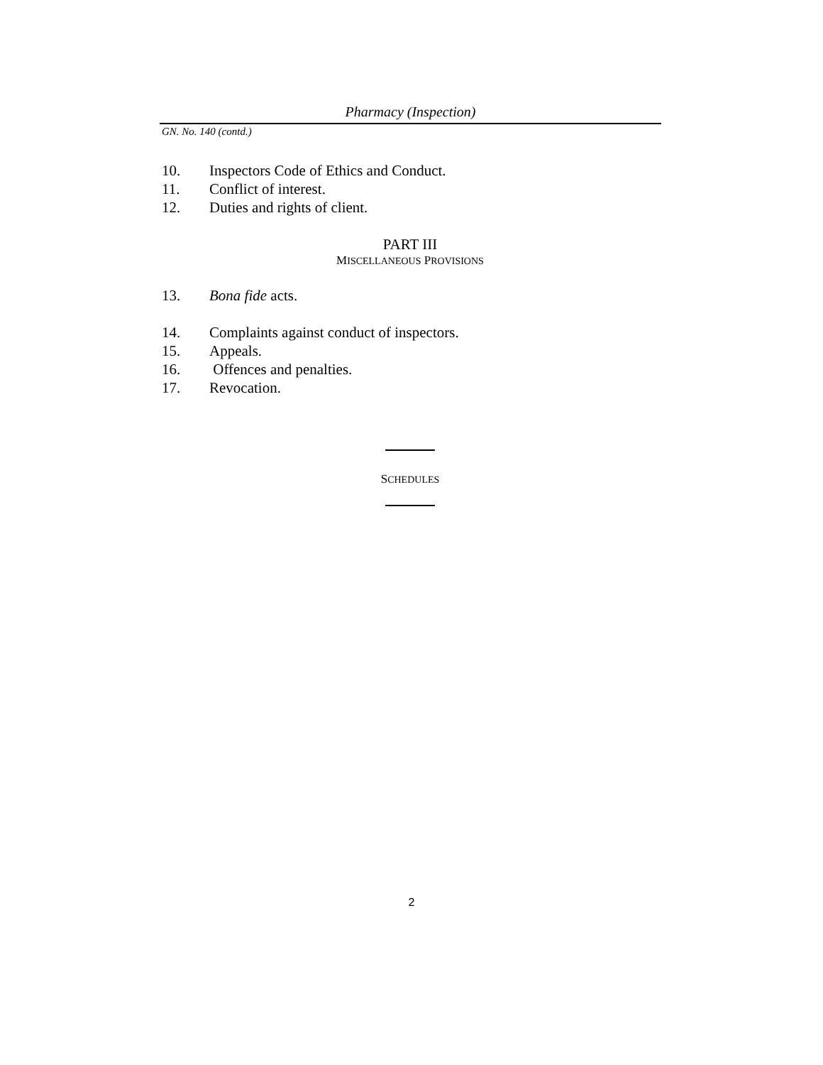Pharmacy (Inspection)
GN. No. 140 (contd.)
10. Inspectors Code of Ethics and Conduct.
11. Conflict of interest.
12. Duties and rights of client.
PART III
MISCELLANEOUS PROVISIONS
13. Bona fide acts.
14. Complaints against conduct of inspectors.
15. Appeals.
16. Offences and penalties.
17. Revocation.
SCHEDULES
2